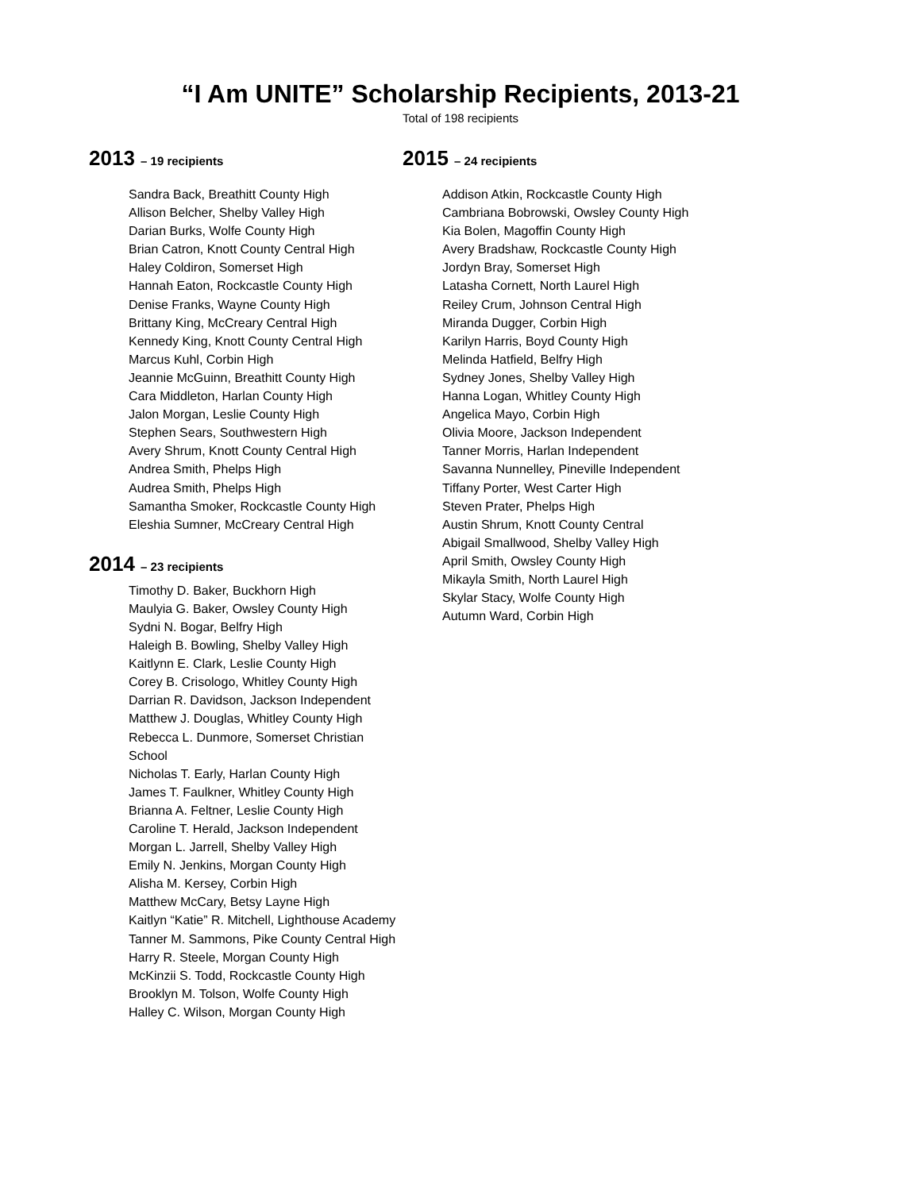“I Am UNITE” Scholarship Recipients, 2013-21
Total of 198 recipients
2013 – 19 recipients
Sandra Back, Breathitt County High
Allison Belcher, Shelby Valley High
Darian Burks, Wolfe County High
Brian Catron, Knott County Central High
Haley Coldiron, Somerset High
Hannah Eaton, Rockcastle County High
Denise Franks, Wayne County High
Brittany King, McCreary Central High
Kennedy King, Knott County Central High
Marcus Kuhl, Corbin High
Jeannie McGuinn, Breathitt County High
Cara Middleton, Harlan County High
Jalon Morgan, Leslie County High
Stephen Sears, Southwestern High
Avery Shrum, Knott County Central High
Andrea Smith, Phelps High
Audrea Smith, Phelps High
Samantha Smoker, Rockcastle County High
Eleshia Sumner, McCreary Central High
2014 – 23 recipients
Timothy D. Baker, Buckhorn High
Maulyia G. Baker, Owsley County High
Sydni N. Bogar, Belfry High
Haleigh B. Bowling, Shelby Valley High
Kaitlynn E. Clark, Leslie County High
Corey B. Crisologo, Whitley County High
Darrian R. Davidson, Jackson Independent
Matthew J. Douglas, Whitley County High
Rebecca L. Dunmore, Somerset Christian School
Nicholas T. Early, Harlan County High
James T. Faulkner, Whitley County High
Brianna A. Feltner, Leslie County High
Caroline T. Herald, Jackson Independent
Morgan L. Jarrell, Shelby Valley High
Emily N. Jenkins, Morgan County High
Alisha M. Kersey, Corbin High
Matthew McCary, Betsy Layne High
Kaitlyn “Katie” R. Mitchell, Lighthouse Academy
Tanner M. Sammons, Pike County Central High
Harry R. Steele, Morgan County High
McKinzii S. Todd, Rockcastle County High
Brooklyn M. Tolson, Wolfe County High
Halley C. Wilson, Morgan County High
2015 – 24 recipients
Addison Atkin, Rockcastle County High
Cambriana Bobrowski, Owsley County High
Kia Bolen, Magoffin County High
Avery Bradshaw, Rockcastle County High
Jordyn Bray, Somerset High
Latasha Cornett, North Laurel High
Reiley Crum, Johnson Central High
Miranda Dugger, Corbin High
Karilyn Harris, Boyd County High
Melinda Hatfield, Belfry High
Sydney Jones, Shelby Valley High
Hanna Logan, Whitley County High
Angelica Mayo, Corbin High
Olivia Moore, Jackson Independent
Tanner Morris, Harlan Independent
Savanna Nunnelley, Pineville Independent
Tiffany Porter, West Carter High
Steven Prater, Phelps High
Austin Shrum, Knott County Central
Abigail Smallwood, Shelby Valley High
April Smith, Owsley County High
Mikayla Smith, North Laurel High
Skylar Stacy, Wolfe County High
Autumn Ward, Corbin High